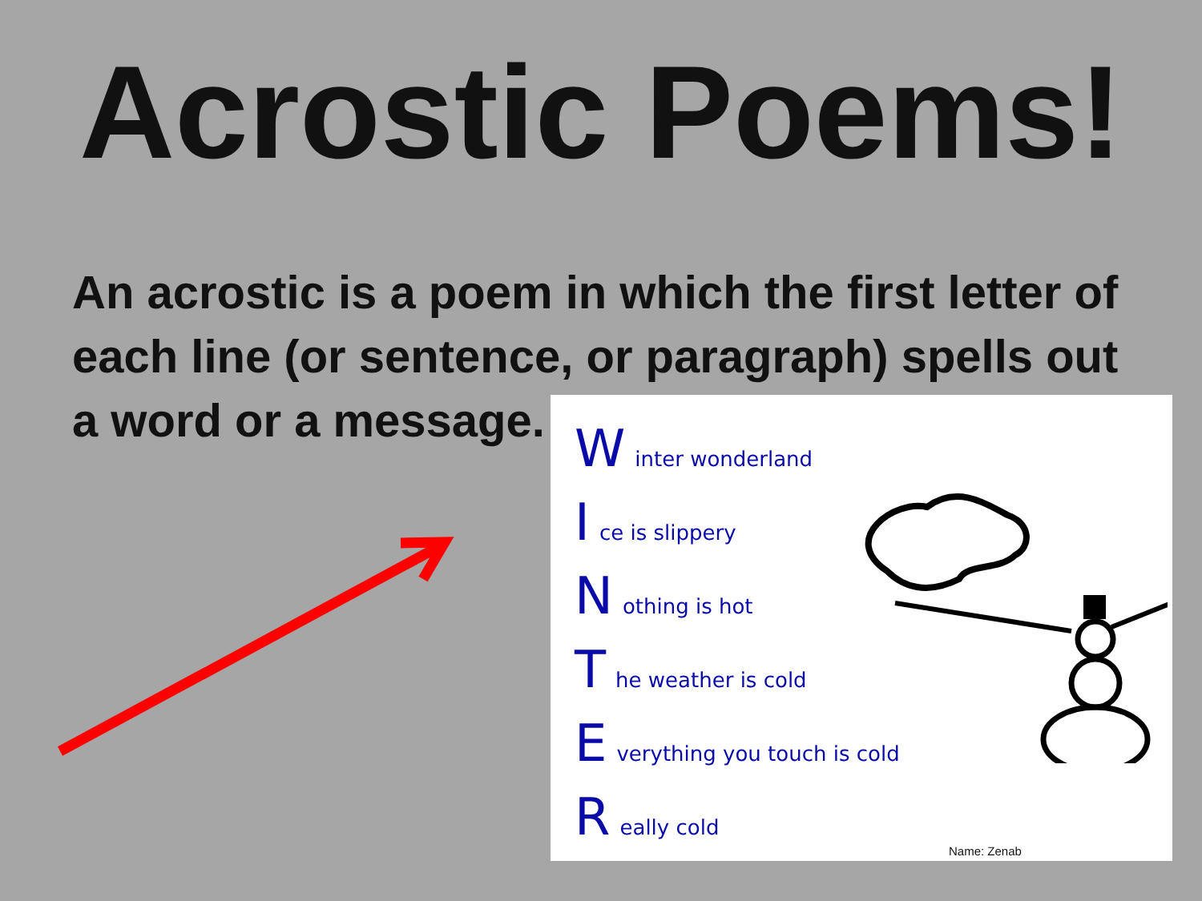Acrostic Poems!
An acrostic is a poem in which the first letter of each line (or sentence, or paragraph) spells out a word or a message.
Winter wonderland
Ice is slippery
Nothing is hot
The weather is cold
Everything you touch is cold
Really cold
Name: Zenab